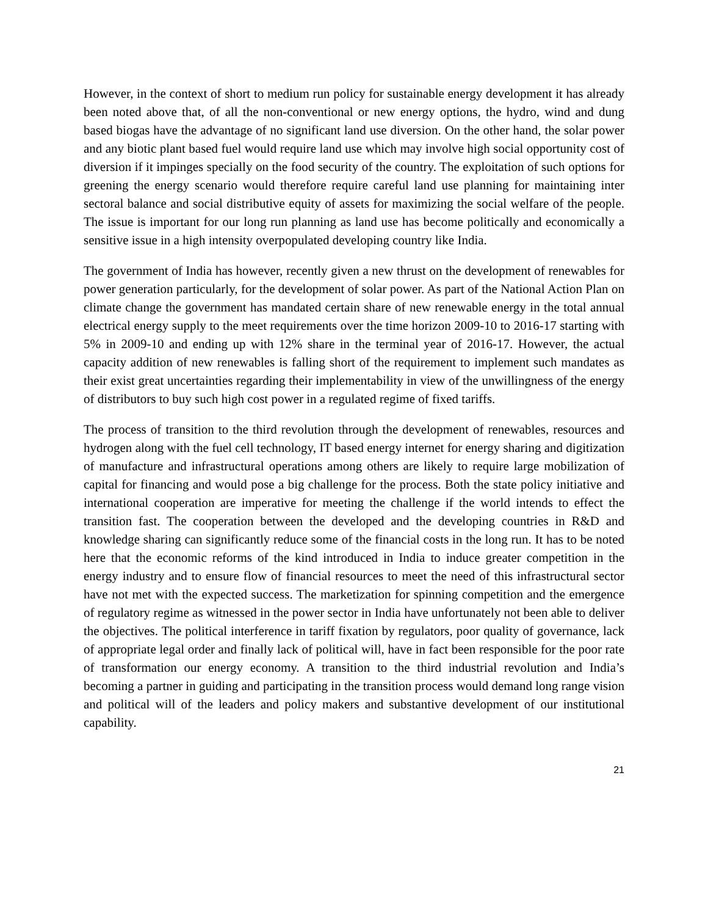However, in the context of short to medium run policy for sustainable energy development it has already been noted above that, of all the non-conventional or new energy options, the hydro, wind and dung based biogas have the advantage of no significant land use diversion. On the other hand, the solar power and any biotic plant based fuel would require land use which may involve high social opportunity cost of diversion if it impinges specially on the food security of the country. The exploitation of such options for greening the energy scenario would therefore require careful land use planning for maintaining inter sectoral balance and social distributive equity of assets for maximizing the social welfare of the people. The issue is important for our long run planning as land use has become politically and economically a sensitive issue in a high intensity overpopulated developing country like India.
The government of India has however, recently given a new thrust on the development of renewables for power generation particularly, for the development of solar power. As part of the National Action Plan on climate change the government has mandated certain share of new renewable energy in the total annual electrical energy supply to the meet requirements over the time horizon 2009-10 to 2016-17 starting with 5% in 2009-10 and ending up with 12% share in the terminal year of 2016-17. However, the actual capacity addition of new renewables is falling short of the requirement to implement such mandates as their exist great uncertainties regarding their implementability in view of the unwillingness of the energy of distributors to buy such high cost power in a regulated regime of fixed tariffs.
The process of transition to the third revolution through the development of renewables, resources and hydrogen along with the fuel cell technology, IT based energy internet for energy sharing and digitization of manufacture and infrastructural operations among others are likely to require large mobilization of capital for financing and would pose a big challenge for the process. Both the state policy initiative and international cooperation are imperative for meeting the challenge if the world intends to effect the transition fast. The cooperation between the developed and the developing countries in R&D and knowledge sharing can significantly reduce some of the financial costs in the long run. It has to be noted here that the economic reforms of the kind introduced in India to induce greater competition in the energy industry and to ensure flow of financial resources to meet the need of this infrastructural sector have not met with the expected success. The marketization for spinning competition and the emergence of regulatory regime as witnessed in the power sector in India have unfortunately not been able to deliver the objectives. The political interference in tariff fixation by regulators, poor quality of governance, lack of appropriate legal order and finally lack of political will, have in fact been responsible for the poor rate of transformation our energy economy. A transition to the third industrial revolution and India’s becoming a partner in guiding and participating in the transition process would demand long range vision and political will of the leaders and policy makers and substantive development of our institutional capability.
21